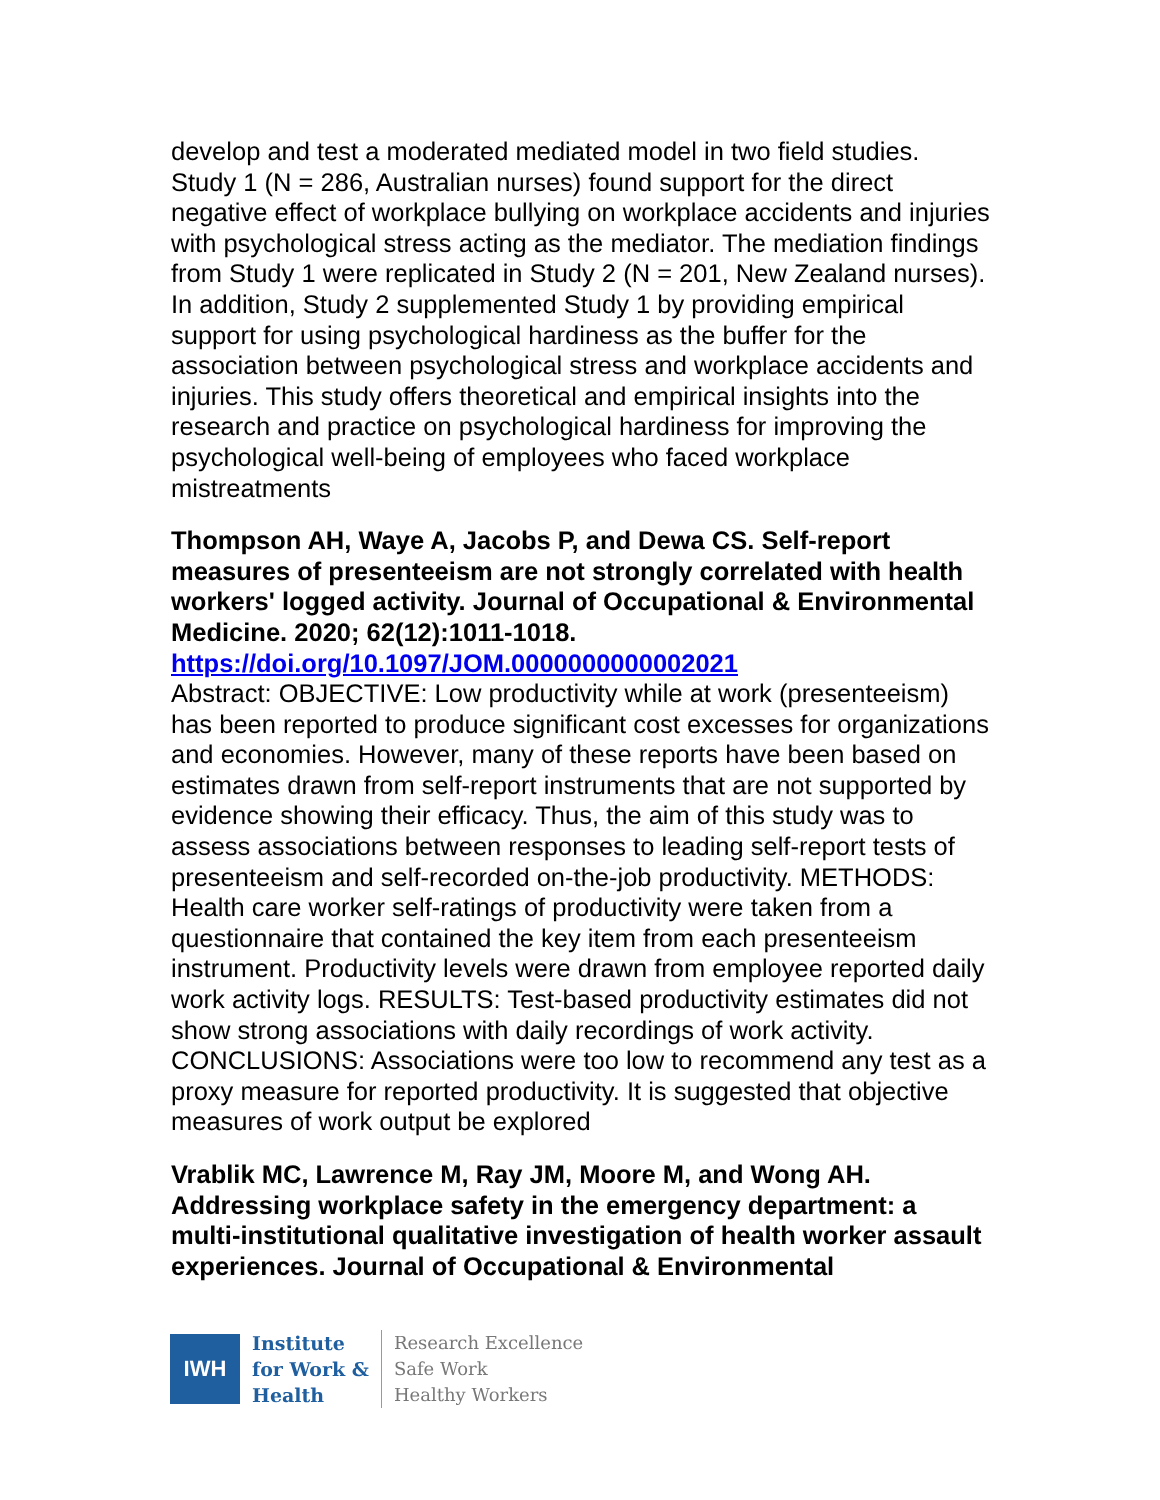develop and test a moderated mediated model in two field studies. Study 1 (N = 286, Australian nurses) found support for the direct negative effect of workplace bullying on workplace accidents and injuries with psychological stress acting as the mediator. The mediation findings from Study 1 were replicated in Study 2 (N = 201, New Zealand nurses). In addition, Study 2 supplemented Study 1 by providing empirical support for using psychological hardiness as the buffer for the association between psychological stress and workplace accidents and injuries. This study offers theoretical and empirical insights into the research and practice on psychological hardiness for improving the psychological well-being of employees who faced workplace mistreatments
Thompson AH, Waye A, Jacobs P, and Dewa CS. Self-report measures of presenteeism are not strongly correlated with health workers' logged activity. Journal of Occupational & Environmental Medicine. 2020; 62(12):1011-1018.
https://doi.org/10.1097/JOM.0000000000002021
Abstract: OBJECTIVE: Low productivity while at work (presenteeism) has been reported to produce significant cost excesses for organizations and economies. However, many of these reports have been based on estimates drawn from self-report instruments that are not supported by evidence showing their efficacy. Thus, the aim of this study was to assess associations between responses to leading self-report tests of presenteeism and self-recorded on-the-job productivity. METHODS: Health care worker self-ratings of productivity were taken from a questionnaire that contained the key item from each presenteeism instrument. Productivity levels were drawn from employee reported daily work activity logs. RESULTS: Test-based productivity estimates did not show strong associations with daily recordings of work activity. CONCLUSIONS: Associations were too low to recommend any test as a proxy measure for reported productivity. It is suggested that objective measures of work output be explored
Vrablik MC, Lawrence M, Ray JM, Moore M, and Wong AH. Addressing workplace safety in the emergency department: a multi-institutional qualitative investigation of health worker assault experiences. Journal of Occupational & Environmental
IWH
Institute
for Work &
Health
Research Excellence
Safe Work
Healthy Workers